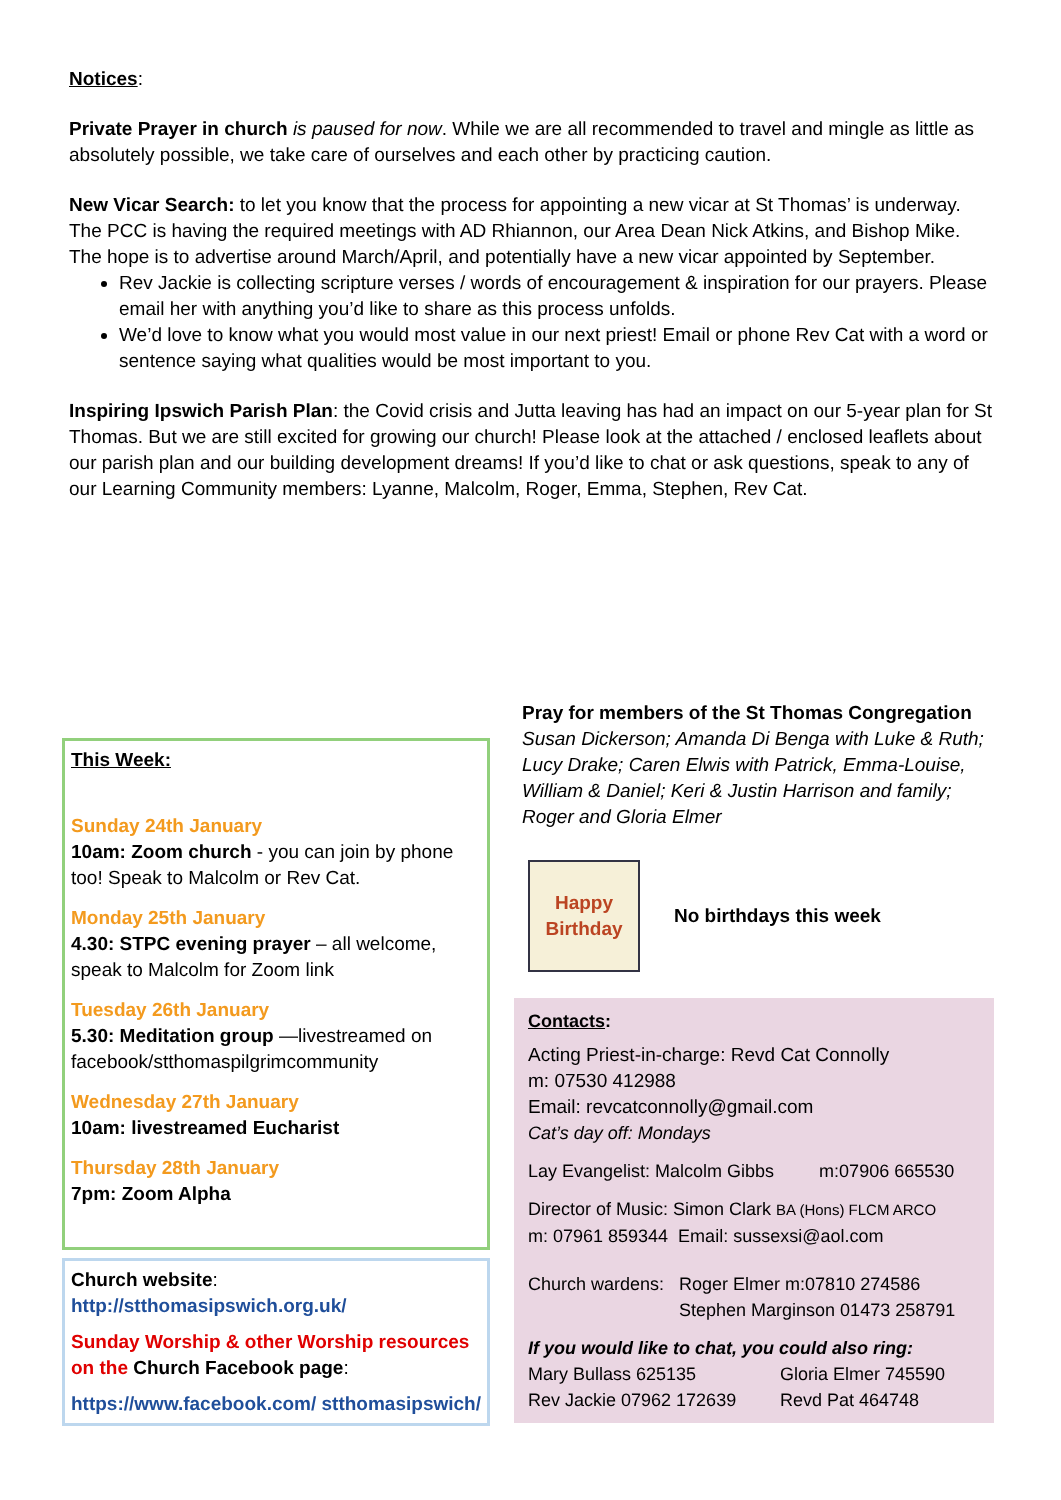Notices:
Private Prayer in church is paused for now. While we are all recommended to travel and mingle as little as absolutely possible, we take care of ourselves and each other by practicing caution.
New Vicar Search: to let you know that the process for appointing a new vicar at St Thomas’ is underway. The PCC is having the required meetings with AD Rhiannon, our Area Dean Nick Atkins, and Bishop Mike. The hope is to advertise around March/April, and potentially have a new vicar appointed by September.
Rev Jackie is collecting scripture verses / words of encouragement & inspiration for our prayers. Please email her with anything you’d like to share as this process unfolds.
We’d love to know what you would most value in our next priest! Email or phone Rev Cat with a word or sentence saying what qualities would be most important to you.
Inspiring Ipswich Parish Plan: the Covid crisis and Jutta leaving has had an impact on our 5-year plan for St Thomas. But we are still excited for growing our church! Please look at the attached / enclosed leaflets about our parish plan and our building development dreams! If you’d like to chat or ask questions, speak to any of our Learning Community members: Lyanne, Malcolm, Roger, Emma, Stephen, Rev Cat.
This Week:
Sunday 24th January
10am: Zoom church - you can join by phone too! Speak to Malcolm or Rev Cat.
Monday 25th January
4.30: STPC evening prayer – all welcome, speak to Malcolm for Zoom link
Tuesday 26th January
5.30: Meditation group —livestreamed on facebook/stthomaspilgrimcommunity
Wednesday 27th January
10am: livestreamed Eucharist
Thursday 28th January
7pm: Zoom Alpha
Church website:
http://stthomasipswich.org.uk/
Sunday Worship & other Worship resources on the Church Facebook page:
https://www.facebook.com/ stthomasipswich/
Pray for members of the St Thomas Congregation
Susan Dickerson; Amanda Di Benga with Luke & Ruth; Lucy Drake; Caren Elwis with Patrick, Emma-Louise, William & Daniel; Keri & Justin Harrison and family; Roger and Gloria Elmer
Happy Birthday
No birthdays this week
Contacts:
Acting Priest-in-charge: Revd Cat Connolly
m: 07530 412988
Email: revcatconnolly@gmail.com
Cat’s day off: Mondays
Lay Evangelist: Malcolm Gibbs m:07906 665530
Director of Music: Simon Clark BA (Hons) FLCM ARCO
m: 07961 859344 Email: sussexsi@aol.com
Church wardens: Roger Elmer m:07810 274586
Stephen Marginson 01473 258791
If you would like to chat, you could also ring:
Mary Bullass 625135
Rev Jackie 07962 172639
Gloria Elmer 745590
Revd Pat 464748